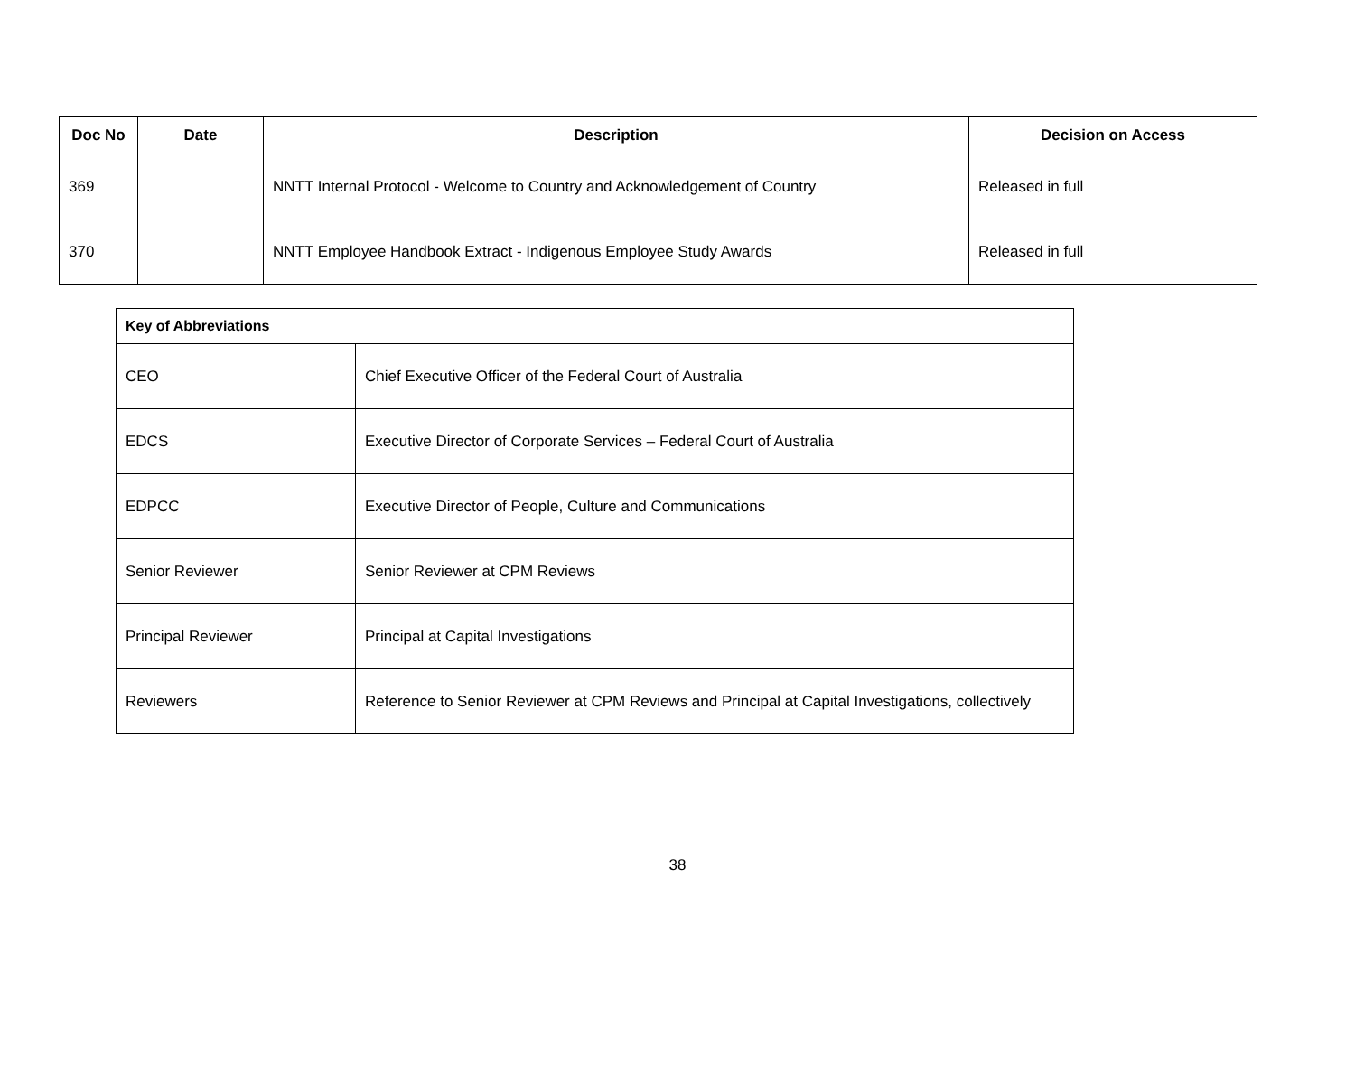| Doc No | Date | Description | Decision on Access |
| --- | --- | --- | --- |
| 369 | | NNTT Internal Protocol - Welcome to Country and Acknowledgement of Country | Released in full |
| 370 | | NNTT Employee Handbook Extract - Indigenous Employee Study Awards | Released in full |
| Key of Abbreviations | |
| --- | --- |
| CEO | Chief Executive Officer of the Federal Court of Australia |
| EDCS | Executive Director of Corporate Services – Federal Court of Australia |
| EDPCC | Executive Director of People, Culture and Communications |
| Senior Reviewer | Senior Reviewer at CPM Reviews |
| Principal Reviewer | Principal at Capital Investigations |
| Reviewers | Reference to Senior Reviewer at CPM Reviews and Principal at Capital Investigations, collectively |
38